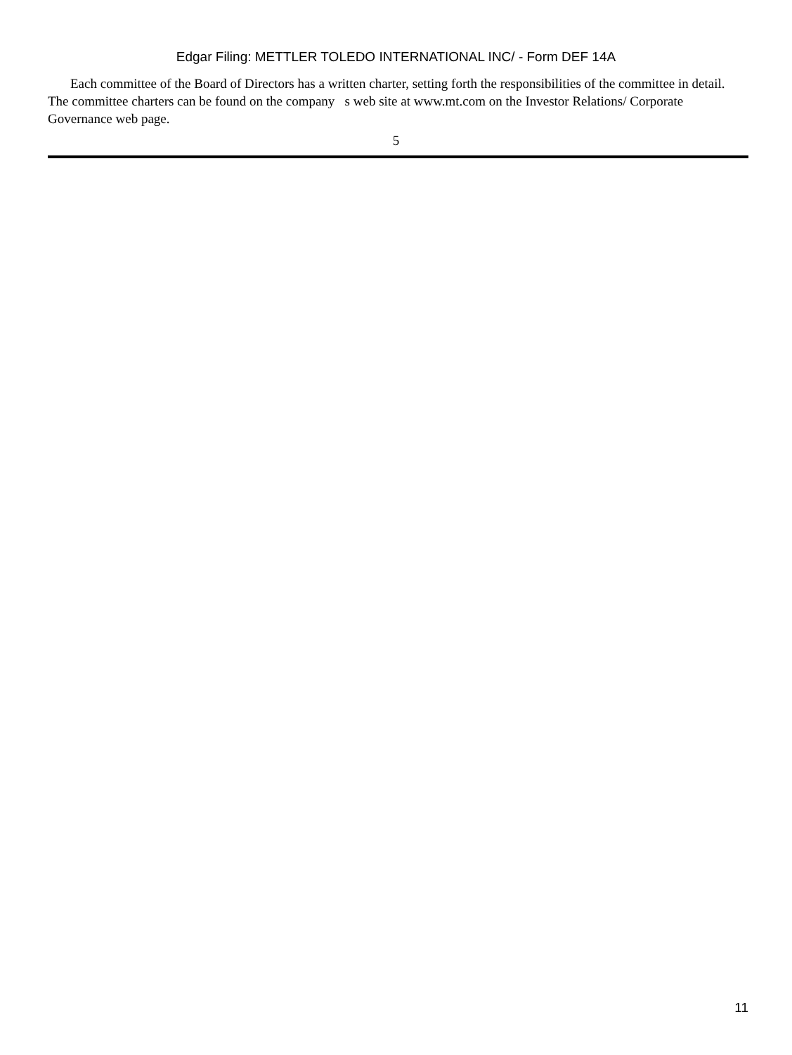Edgar Filing: METTLER TOLEDO INTERNATIONAL INC/ - Form DEF 14A
Each committee of the Board of Directors has a written charter, setting forth the responsibilities of the committee in detail. The committee charters can be found on the company s web site at www.mt.com on the Investor Relations/ Corporate Governance web page.
5
11